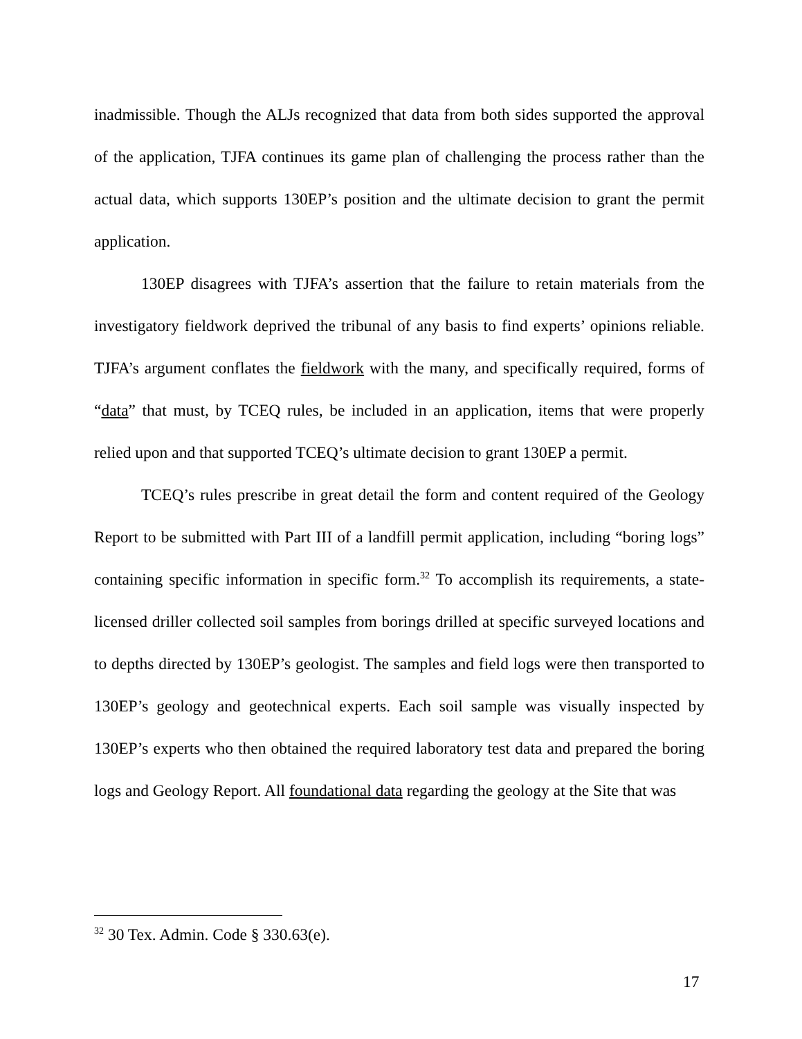inadmissible. Though the ALJs recognized that data from both sides supported the approval of the application, TJFA continues its game plan of challenging the process rather than the actual data, which supports 130EP’s position and the ultimate decision to grant the permit application.
130EP disagrees with TJFA’s assertion that the failure to retain materials from the investigatory fieldwork deprived the tribunal of any basis to find experts’ opinions reliable. TJFA’s argument conflates the fieldwork with the many, and specifically required, forms of “data” that must, by TCEQ rules, be included in an application, items that were properly relied upon and that supported TCEQ’s ultimate decision to grant 130EP a permit.
TCEQ’s rules prescribe in great detail the form and content required of the Geology Report to be submitted with Part III of a landfill permit application, including “boring logs” containing specific information in specific form.<sup>32</sup> To accomplish its requirements, a state-licensed driller collected soil samples from borings drilled at specific surveyed locations and to depths directed by 130EP’s geologist. The samples and field logs were then transported to 130EP’s geology and geotechnical experts. Each soil sample was visually inspected by 130EP’s experts who then obtained the required laboratory test data and prepared the boring logs and Geology Report. All foundational data regarding the geology at the Site that was
<sup>32</sup> 30 Tex. Admin. Code § 330.63(e).
17